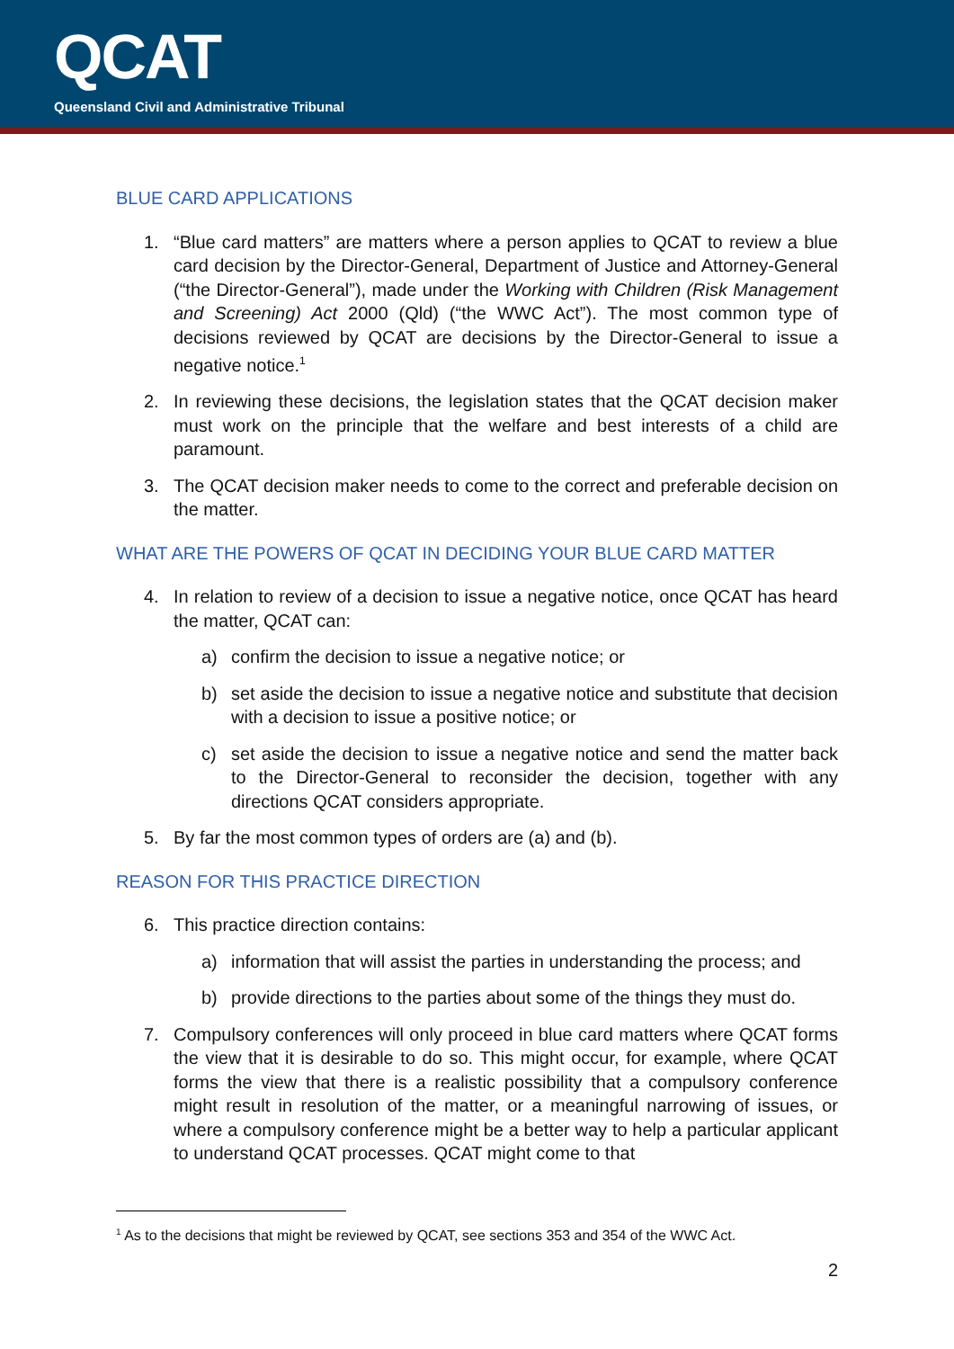QCAT
Queensland Civil and Administrative Tribunal
BLUE CARD APPLICATIONS
1. “Blue card matters” are matters where a person applies to QCAT to review a blue card decision by the Director-General, Department of Justice and Attorney-General (“the Director-General”), made under the Working with Children (Risk Management and Screening) Act 2000 (Qld) (“the WWC Act”). The most common type of decisions reviewed by QCAT are decisions by the Director-General to issue a negative notice.<sup>1</sup>
2. In reviewing these decisions, the legislation states that the QCAT decision maker must work on the principle that the welfare and best interests of a child are paramount.
3. The QCAT decision maker needs to come to the correct and preferable decision on the matter.
WHAT ARE THE POWERS OF QCAT IN DECIDING YOUR BLUE CARD MATTER
4. In relation to review of a decision to issue a negative notice, once QCAT has heard the matter, QCAT can:
a) confirm the decision to issue a negative notice; or
b) set aside the decision to issue a negative notice and substitute that decision with a decision to issue a positive notice; or
c) set aside the decision to issue a negative notice and send the matter back to the Director-General to reconsider the decision, together with any directions QCAT considers appropriate.
5. By far the most common types of orders are (a) and (b).
REASON FOR THIS PRACTICE DIRECTION
6. This practice direction contains:
a) information that will assist the parties in understanding the process; and
b) provide directions to the parties about some of the things they must do.
7. Compulsory conferences will only proceed in blue card matters where QCAT forms the view that it is desirable to do so. This might occur, for example, where QCAT forms the view that there is a realistic possibility that a compulsory conference might result in resolution of the matter, or a meaningful narrowing of issues, or where a compulsory conference might be a better way to help a particular applicant to understand QCAT processes. QCAT might come to that
<sup>1</sup> As to the decisions that might be reviewed by QCAT, see sections 353 and 354 of the WWC Act.
2